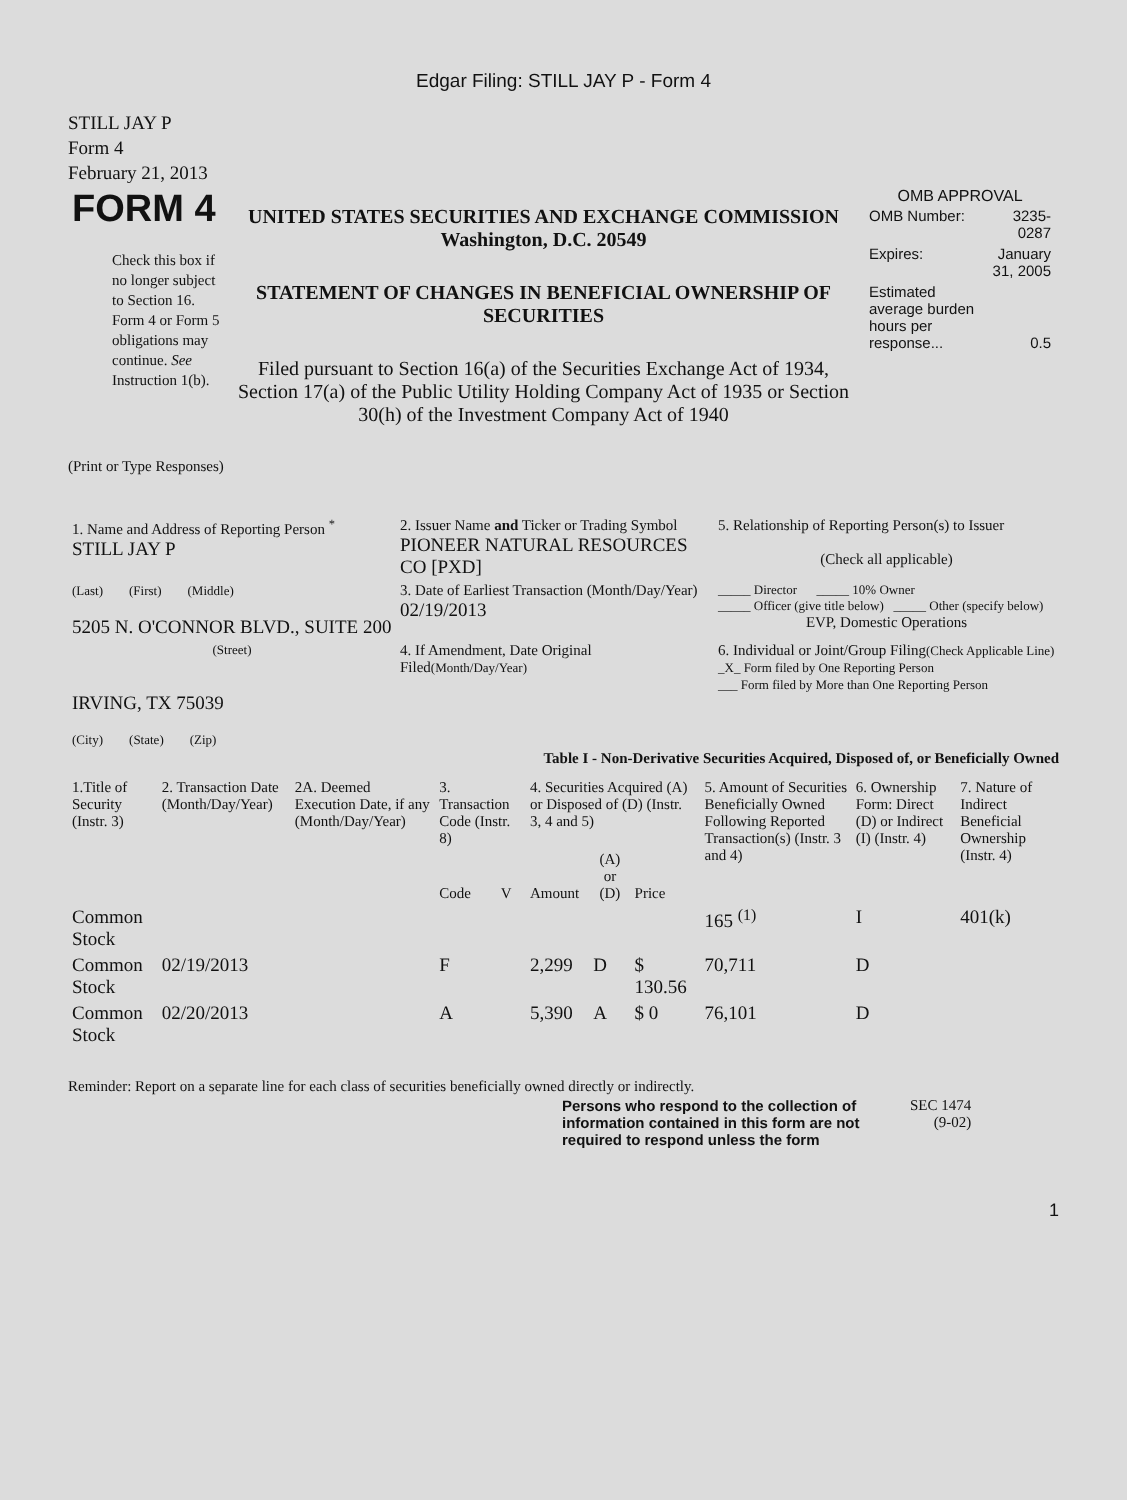Edgar Filing: STILL JAY P - Form 4
STILL JAY P
Form 4
February 21, 2013
| FORM 4 Check this box if no longer subject to Section 16. Form 4 or Form 5 obligations may continue. See Instruction 1(b). | UNITED STATES SECURITIES AND EXCHANGE COMMISSION Washington, D.C. 20549 STATEMENT OF CHANGES IN BENEFICIAL OWNERSHIP OF SECURITIES Filed pursuant to Section 16(a) of the Securities Exchange Act of 1934, Section 17(a) of the Public Utility Holding Company Act of 1935 or Section 30(h) of the Investment Company Act of 1940 | OMB APPROVAL / OMB Number: / 3235-0287 / / Expires: / January 31, 2005 / / Estimated average burden hours per response... / 0.5 / |
(Print or Type Responses)
| 1. Name and Address of Reporting Person <sup>*</sup> STILL JAY P | 2. Issuer Name and Ticker or Trading Symbol PIONEER NATURAL RESOURCES CO [PXD] | 5. Relationship of Reporting Person(s) to Issuer (Check all applicable) |
| (Last) (First) (Middle) 5205 N. O'CONNOR BLVD., SUITE 200 | 3. Date of Earliest Transaction (Month/Day/Year) 02/19/2013 | _____ Director _____ 10% Owner _____ Officer (give title below) _____ Other (specify below) EVP, Domestic Operations |
| (Street) IRVING, TX 75039 (City) (State) (Zip) | 4. If Amendment, Date Original Filed (Month/Day/Year) | 6. Individual or Joint/Group Filing (Check Applicable Line) _X_ Form filed by One Reporting Person ___ Form filed by More than One Reporting Person |
Table I - Non-Derivative Securities Acquired, Disposed of, or Beneficially Owned
| 1.Title of Security (Instr. 3) | 2. Transaction Date (Month/Day/Year) | 2A. Deemed Execution Date, if any (Month/Day/Year) | 3. Transaction Code (Instr. 8) | | 4. Securities Acquired (A) or Disposed of (D) (Instr. 3, 4 and 5) | | | 5. Amount of Securities Beneficially Owned Following Reported Transaction(s) (Instr. 3 and 4) | 6. Ownership Form: Direct (D) or Indirect (I) (Instr. 4) | 7. Nature of Indirect Beneficial Ownership (Instr. 4) |
| --- | --- | --- | --- | --- | --- | --- | --- | --- | --- | --- |
| | | | Code | V | Amount | (A) or (D) | Price | | | |
| Common Stock | | | | | | | | 165 <sup>(1)</sup> | I | 401(k) |
| Common Stock | 02/19/2013 | | F | | 2,299 | D | $ 130.56 | 70,711 | D | |
| Common Stock | 02/20/2013 | | A | | 5,390 | A | $ 0 | 76,101 | D | |
Reminder: Report on a separate line for each class of securities beneficially owned directly or indirectly.
| Persons who respond to the collection of information contained in this form are not required to respond unless the form | SEC 1474 (9-02) |
1